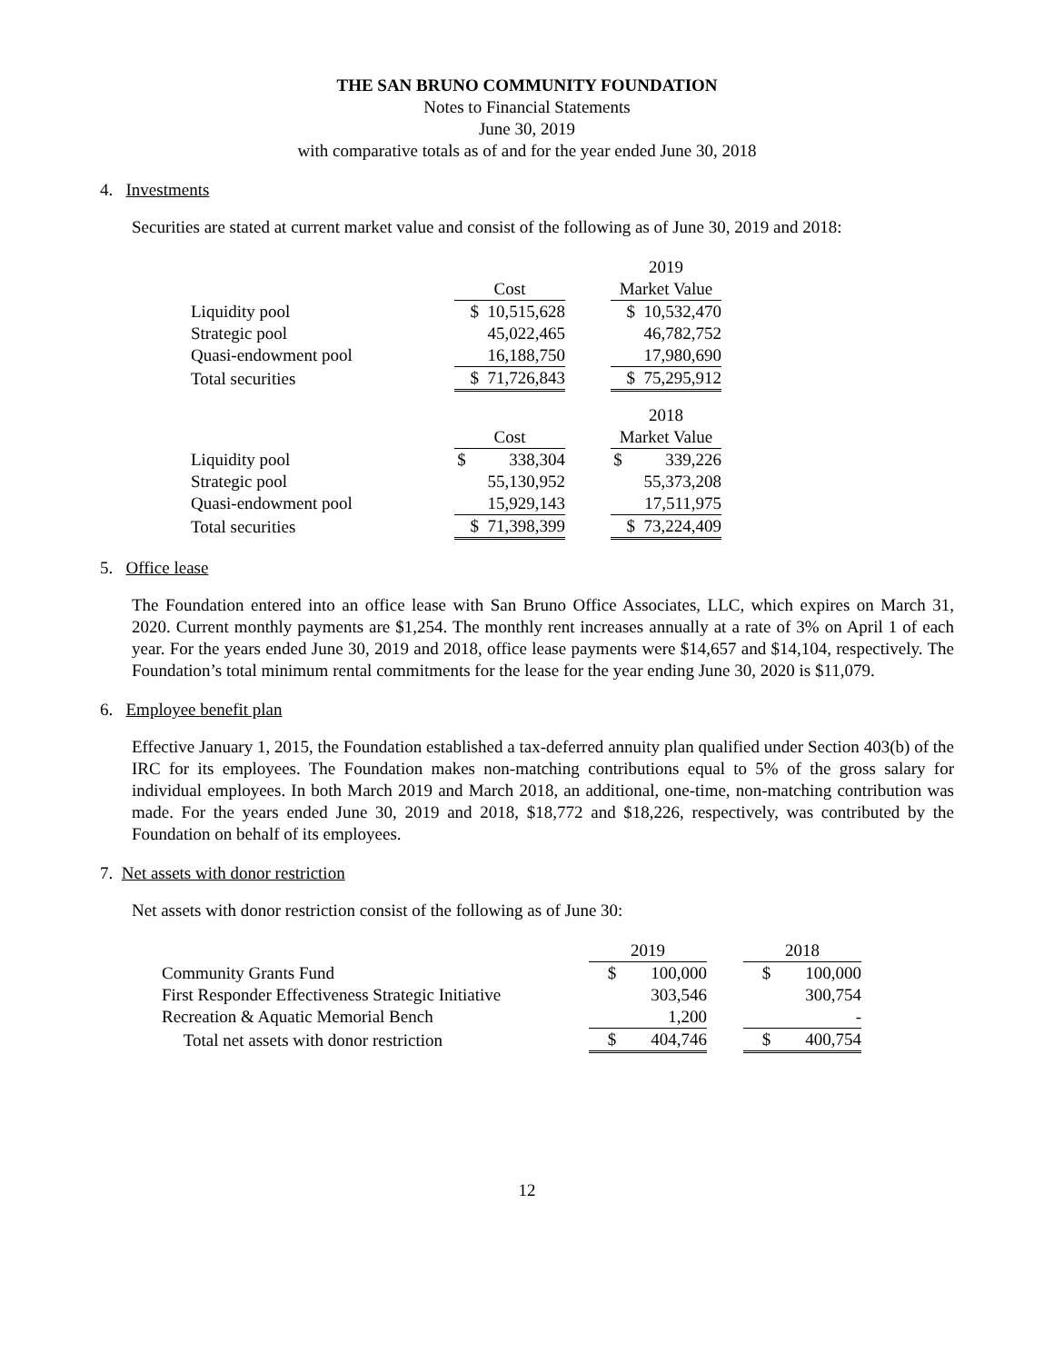THE SAN BRUNO COMMUNITY FOUNDATION
Notes to Financial Statements
June 30, 2019
with comparative totals as of and for the year ended June 30, 2018
4. Investments
Securities are stated at current market value and consist of the following as of June 30, 2019 and 2018:
| | | | 2019 |
| | Cost | | Market Value |
| Liquidity pool | $ 10,515,628 | | $ 10,532,470 |
| Strategic pool | 45,022,465 | | 46,782,752 |
| Quasi-endowment pool | 16,188,750 | | 17,980,690 |
| Total securities | $ 71,726,843 | | $ 75,295,912 |
| | | | 2018 |
| | Cost | | Market Value |
| Liquidity pool | $ 338,304 | | $ 339,226 |
| Strategic pool | 55,130,952 | | 55,373,208 |
| Quasi-endowment pool | 15,929,143 | | 17,511,975 |
| Total securities | $ 71,398,399 | | $ 73,224,409 |
5. Office lease
The Foundation entered into an office lease with San Bruno Office Associates, LLC, which expires on March 31, 2020. Current monthly payments are $1,254. The monthly rent increases annually at a rate of 3% on April 1 of each year. For the years ended June 30, 2019 and 2018, office lease payments were $14,657 and $14,104, respectively. The Foundation’s total minimum rental commitments for the lease for the year ending June 30, 2020 is $11,079.
6. Employee benefit plan
Effective January 1, 2015, the Foundation established a tax-deferred annuity plan qualified under Section 403(b) of the IRC for its employees. The Foundation makes non-matching contributions equal to 5% of the gross salary for individual employees. In both March 2019 and March 2018, an additional, one-time, non-matching contribution was made. For the years ended June 30, 2019 and 2018, $18,772 and $18,226, respectively, was contributed by the Foundation on behalf of its employees.
7. Net assets with donor restriction
Net assets with donor restriction consist of the following as of June 30:
| | 2019 | | 2018 |
| Community Grants Fund | $ 100,000 | | $ 100,000 |
| First Responder Effectiveness Strategic Initiative | 303,546 | | 300,754 |
| Recreation & Aquatic Memorial Bench | 1,200 | | - |
| Total net assets with donor restriction | $ 404,746 | | $ 400,754 |
12